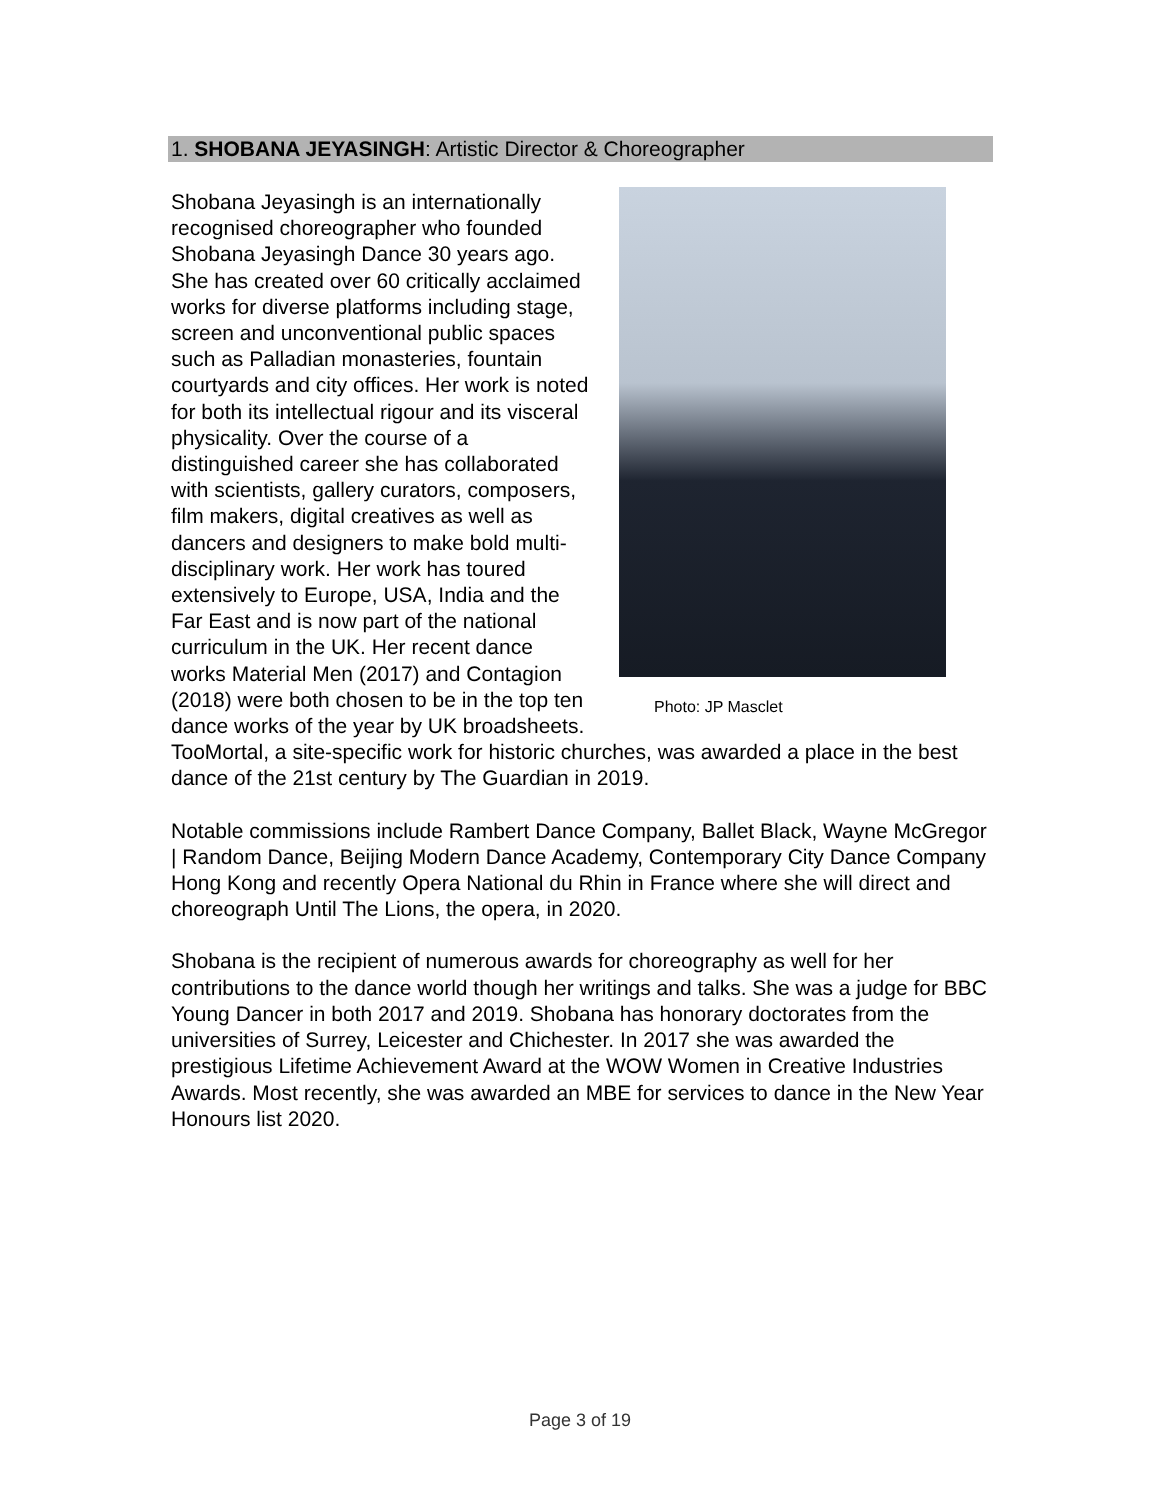1. SHOBANA JEYASINGH: Artistic Director & Choreographer
Photo: JP Masclet
Shobana Jeyasingh is an internationally recognised choreographer who founded Shobana Jeyasingh Dance 30 years ago. She has created over 60 critically acclaimed works for diverse platforms including stage, screen and unconventional public spaces such as Palladian monasteries, fountain courtyards and city offices. Her work is noted for both its intellectual rigour and its visceral physicality. Over the course of a distinguished career she has collaborated with scientists, gallery curators, composers, film makers, digital creatives as well as dancers and designers to make bold multi-disciplinary work. Her work has toured extensively to Europe, USA, India and the Far East and is now part of the national curriculum in the UK. Her recent dance works Material Men (2017) and Contagion (2018) were both chosen to be in the top ten dance works of the year by UK broadsheets. TooMortal, a site-specific work for historic churches, was awarded a place in the best dance of the 21st century by The Guardian in 2019.
Notable commissions include Rambert Dance Company, Ballet Black, Wayne McGregor | Random Dance, Beijing Modern Dance Academy, Contemporary City Dance Company Hong Kong and recently Opera National du Rhin in France where she will direct and choreograph Until The Lions, the opera, in 2020.
Shobana is the recipient of numerous awards for choreography as well for her contributions to the dance world though her writings and talks. She was a judge for BBC Young Dancer in both 2017 and 2019. Shobana has honorary doctorates from the universities of Surrey, Leicester and Chichester. In 2017 she was awarded the prestigious Lifetime Achievement Award at the WOW Women in Creative Industries Awards. Most recently, she was awarded an MBE for services to dance in the New Year Honours list 2020.
Page 3 of 19